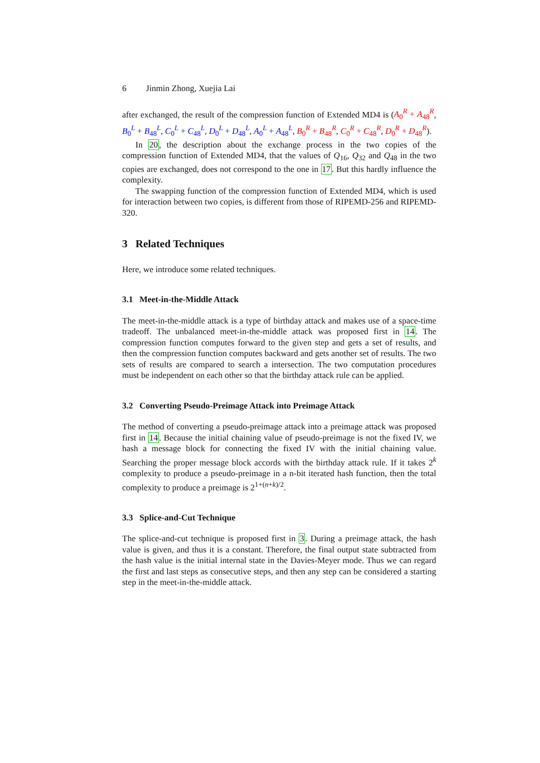6 Jinmin Zhong, Xuejia Lai
after exchanged, the result of the compression function of Extended MD4 is (A<sub>0</sub><sup>R</sup> + A<sub>48</sub><sup>R</sup>, B<sub>0</sub><sup>L</sup> + B<sub>48</sub><sup>L</sup>, C<sub>0</sub><sup>L</sup> + C<sub>48</sub><sup>L</sup>, D<sub>0</sub><sup>L</sup> + D<sub>48</sub><sup>L</sup>, A<sub>0</sub><sup>L</sup> + A<sub>48</sub><sup>L</sup>, B<sub>0</sub><sup>R</sup> + B<sub>48</sub><sup>R</sup>, C<sub>0</sub><sup>R</sup> + C<sub>48</sub><sup>R</sup>, D<sub>0</sub><sup>R</sup> + D<sub>48</sub><sup>R</sup>).
In 20, the description about the exchange process in the two copies of the compression function of Extended MD4, that the values of Q<sub>16</sub>, Q<sub>32</sub> and Q<sub>48</sub> in the two copies are exchanged, does not correspond to the one in 17. But this hardly influence the complexity.
The swapping function of the compression function of Extended MD4, which is used for interaction between two copies, is different from those of RIPEMD-256 and RIPEMD-320.
3 Related Techniques
Here, we introduce some related techniques.
3.1 Meet-in-the-Middle Attack
The meet-in-the-middle attack is a type of birthday attack and makes use of a space-time tradeoff. The unbalanced meet-in-the-middle attack was proposed first in 14. The compression function computes forward to the given step and gets a set of results, and then the compression function computes backward and gets another set of results. The two sets of results are compared to search a intersection. The two computation procedures must be independent on each other so that the birthday attack rule can be applied.
3.2 Converting Pseudo-Preimage Attack into Preimage Attack
The method of converting a pseudo-preimage attack into a preimage attack was proposed first in 14. Because the initial chaining value of pseudo-preimage is not the fixed IV, we hash a message block for connecting the fixed IV with the initial chaining value. Searching the proper message block accords with the birthday attack rule. If it takes 2<sup>k</sup> complexity to produce a pseudo-preimage in a n-bit iterated hash function, then the total complexity to produce a preimage is 2<sup>1+(n+k)/2</sup>.
3.3 Splice-and-Cut Technique
The splice-and-cut technique is proposed first in 3. During a preimage attack, the hash value is given, and thus it is a constant. Therefore, the final output state subtracted from the hash value is the initial internal state in the Davies-Meyer mode. Thus we can regard the first and last steps as consecutive steps, and then any step can be considered a starting step in the meet-in-the-middle attack.